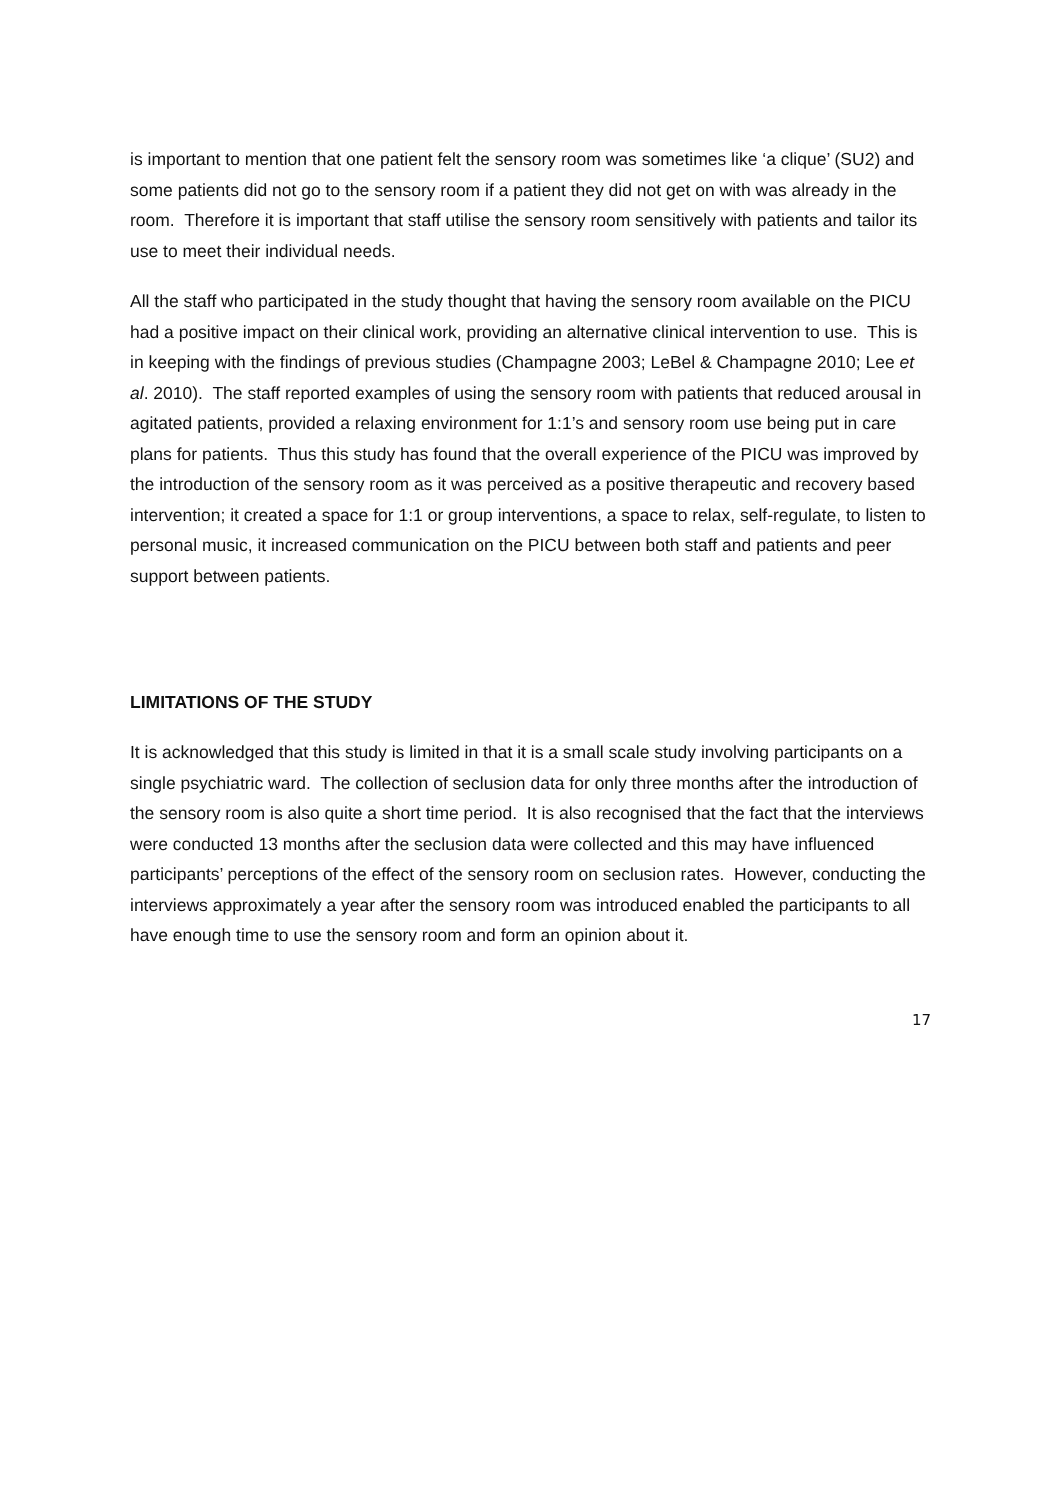is important to mention that one patient felt the sensory room was sometimes like ‘a clique’ (SU2) and some patients did not go to the sensory room if a patient they did not get on with was already in the room. Therefore it is important that staff utilise the sensory room sensitively with patients and tailor its use to meet their individual needs.
All the staff who participated in the study thought that having the sensory room available on the PICU had a positive impact on their clinical work, providing an alternative clinical intervention to use. This is in keeping with the findings of previous studies (Champagne 2003; LeBel & Champagne 2010; Lee et al. 2010). The staff reported examples of using the sensory room with patients that reduced arousal in agitated patients, provided a relaxing environment for 1:1’s and sensory room use being put in care plans for patients. Thus this study has found that the overall experience of the PICU was improved by the introduction of the sensory room as it was perceived as a positive therapeutic and recovery based intervention; it created a space for 1:1 or group interventions, a space to relax, self-regulate, to listen to personal music, it increased communication on the PICU between both staff and patients and peer support between patients.
LIMITATIONS OF THE STUDY
It is acknowledged that this study is limited in that it is a small scale study involving participants on a single psychiatric ward. The collection of seclusion data for only three months after the introduction of the sensory room is also quite a short time period. It is also recognised that the fact that the interviews were conducted 13 months after the seclusion data were collected and this may have influenced participants’ perceptions of the effect of the sensory room on seclusion rates. However, conducting the interviews approximately a year after the sensory room was introduced enabled the participants to all have enough time to use the sensory room and form an opinion about it.
17